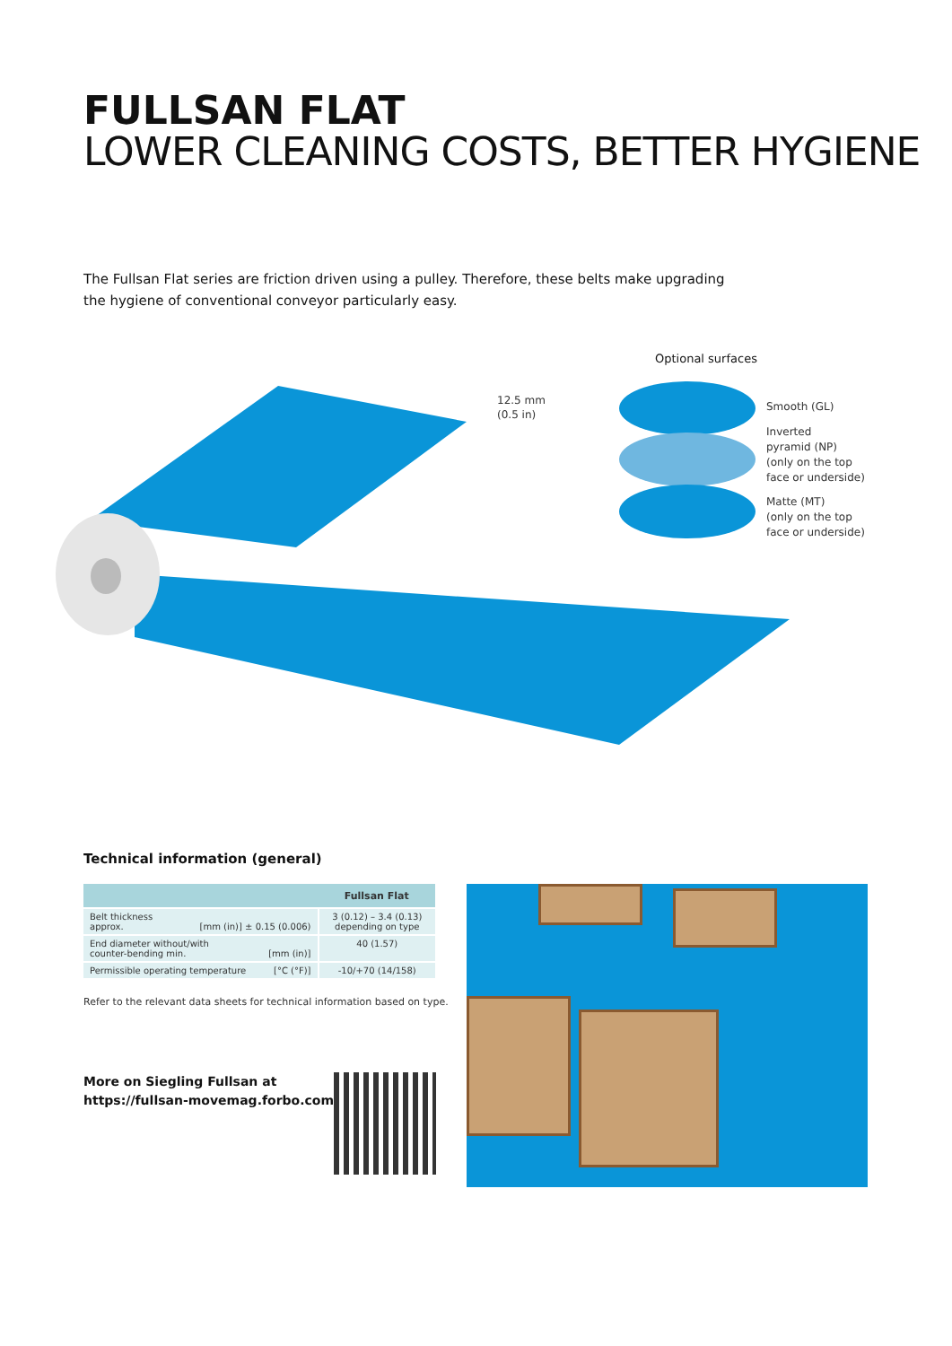FULLSAN FLAT
LOWER CLEANING COSTS, BETTER HYGIENE
The Fullsan Flat series are friction driven using a pulley. Therefore, these belts make upgrading the hygiene of conventional conveyor particularly easy.
12.5 mm
(0.5 in)
Optional surfaces
Smooth (GL)
Inverted
pyramid (NP)
(only on the top
face or underside)
Matte (MT)
(only on the top
face or underside)
Technical information (general)
| | Fullsan Flat |
| --- | --- |
| Belt thickness approx. [mm (in)] ± 0.15 (0.006) | 3 (0.12) – 3.4 (0.13) depending on type |
| End diameter without/with counter-bending min. [mm (in)] | 40 (1.57) |
| Permissible operating temperature [°C (°F)] | -10/+70 (14/158) |
Refer to the relevant data sheets for technical information based on type.
More on Siegling Fullsan at
https://fullsan-movemag.forbo.com